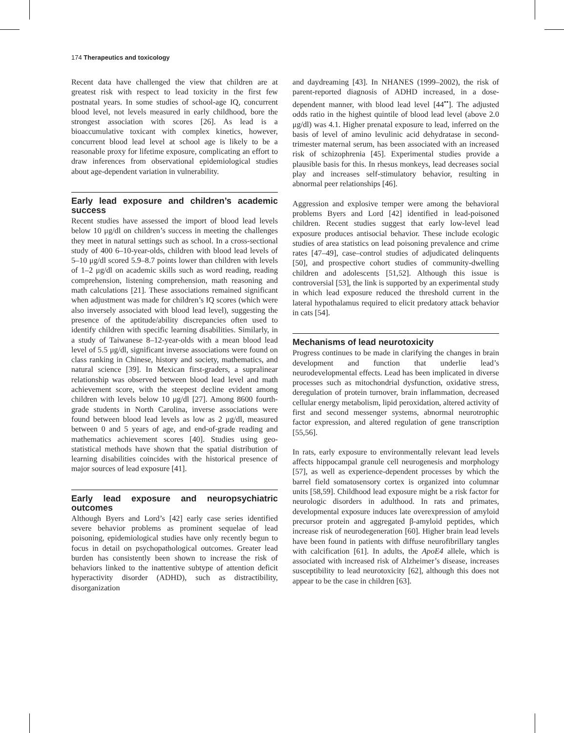174 Therapeutics and toxicology
Recent data have challenged the view that children are at greatest risk with respect to lead toxicity in the first few postnatal years. In some studies of school-age IQ, concurrent blood level, not levels measured in early childhood, bore the strongest association with scores [26]. As lead is a bioaccumulative toxicant with complex kinetics, however, concurrent blood lead level at school age is likely to be a reasonable proxy for lifetime exposure, complicating an effort to draw inferences from observational epidemiological studies about age-dependent variation in vulnerability.
Early lead exposure and children’s academic success
Recent studies have assessed the import of blood lead levels below 10 μg/dl on children’s success in meeting the challenges they meet in natural settings such as school. In a cross-sectional study of 400 6–10-year-olds, children with blood lead levels of 5–10 μg/dl scored 5.9–8.7 points lower than children with levels of 1–2 μg/dl on academic skills such as word reading, reading comprehension, listening comprehension, math reasoning and math calculations [21]. These associations remained significant when adjustment was made for children’s IQ scores (which were also inversely associated with blood lead level), suggesting the presence of the aptitude/ability discrepancies often used to identify children with specific learning disabilities. Similarly, in a study of Taiwanese 8–12-year-olds with a mean blood lead level of 5.5 μg/dl, significant inverse associations were found on class ranking in Chinese, history and society, mathematics, and natural science [39]. In Mexican first-graders, a supralinear relationship was observed between blood lead level and math achievement score, with the steepest decline evident among children with levels below 10 μg/dl [27]. Among 8600 fourth-grade students in North Carolina, inverse associations were found between blood lead levels as low as 2 μg/dl, measured between 0 and 5 years of age, and end-of-grade reading and mathematics achievement scores [40]. Studies using geo-statistical methods have shown that the spatial distribution of learning disabilities coincides with the historical presence of major sources of lead exposure [41].
Early lead exposure and neuropsychiatric outcomes
Although Byers and Lord’s [42] early case series identified severe behavior problems as prominent sequelae of lead poisoning, epidemiological studies have only recently begun to focus in detail on psychopathological outcomes. Greater lead burden has consistently been shown to increase the risk of behaviors linked to the inattentive subtype of attention deficit hyperactivity disorder (ADHD), such as distractibility, disorganization
and daydreaming [43]. In NHANES (1999–2002), the risk of parent-reported diagnosis of ADHD increased, in a dose-dependent manner, with blood lead level [44<sup>••</sup>]. The adjusted odds ratio in the highest quintile of blood lead level (above 2.0 μg/dl) was 4.1. Higher prenatal exposure to lead, inferred on the basis of level of amino levulinic acid dehydratase in second-trimester maternal serum, has been associated with an increased risk of schizophrenia [45]. Experimental studies provide a plausible basis for this. In rhesus monkeys, lead decreases social play and increases self-stimulatory behavior, resulting in abnormal peer relationships [46].
Aggression and explosive temper were among the behavioral problems Byers and Lord [42] identified in lead-poisoned children. Recent studies suggest that early low-level lead exposure produces antisocial behavior. These include ecologic studies of area statistics on lead poisoning prevalence and crime rates [47–49], case–control studies of adjudicated delinquents [50], and prospective cohort studies of community-dwelling children and adolescents [51,52]. Although this issue is controversial [53], the link is supported by an experimental study in which lead exposure reduced the threshold current in the lateral hypothalamus required to elicit predatory attack behavior in cats [54].
Mechanisms of lead neurotoxicity
Progress continues to be made in clarifying the changes in brain development and function that underlie lead’s neurodevelopmental effects. Lead has been implicated in diverse processes such as mitochondrial dysfunction, oxidative stress, deregulation of protein turnover, brain inflammation, decreased cellular energy metabolism, lipid peroxidation, altered activity of first and second messenger systems, abnormal neurotrophic factor expression, and altered regulation of gene transcription [55,56].
In rats, early exposure to environmentally relevant lead levels affects hippocampal granule cell neurogenesis and morphology [57], as well as experience-dependent processes by which the barrel field somatosensory cortex is organized into columnar units [58,59]. Childhood lead exposure might be a risk factor for neurologic disorders in adulthood. In rats and primates, developmental exposure induces late overexpression of amyloid precursor protein and aggregated β-amyloid peptides, which increase risk of neurodegeneration [60]. Higher brain lead levels have been found in patients with diffuse neurofibrillary tangles with calcification [61]. In adults, the ApoE4 allele, which is associated with increased risk of Alzheimer’s disease, increases susceptibility to lead neurotoxicity [62], although this does not appear to be the case in children [63].